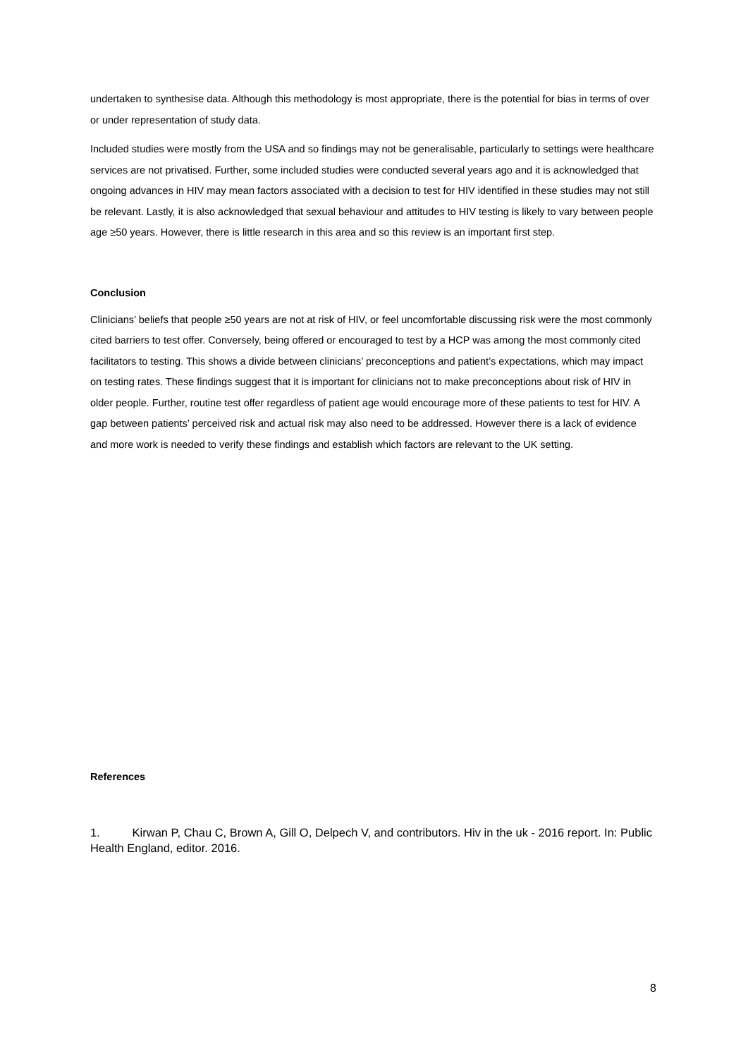undertaken to synthesise data. Although this methodology is most appropriate, there is the potential for bias in terms of over or under representation of study data.
Included studies were mostly from the USA and so findings may not be generalisable, particularly to settings were healthcare services are not privatised. Further, some included studies were conducted several years ago and it is acknowledged that ongoing advances in HIV may mean factors associated with a decision to test for HIV identified in these studies may not still be relevant. Lastly, it is also acknowledged that sexual behaviour and attitudes to HIV testing is likely to vary between people age ≥50 years. However, there is little research in this area and so this review is an important first step.
Conclusion
Clinicians’ beliefs that people ≥50 years are not at risk of HIV, or feel uncomfortable discussing risk were the most commonly cited barriers to test offer. Conversely, being offered or encouraged to test by a HCP was among the most commonly cited facilitators to testing. This shows a divide between clinicians’ preconceptions and patient’s expectations, which may impact on testing rates. These findings suggest that it is important for clinicians not to make preconceptions about risk of HIV in older people. Further, routine test offer regardless of patient age would encourage more of these patients to test for HIV. A gap between patients’ perceived risk and actual risk may also need to be addressed. However there is a lack of evidence and more work is needed to verify these findings and establish which factors are relevant to the UK setting.
References
1. Kirwan P, Chau C, Brown A, Gill O, Delpech V, and contributors. Hiv in the uk - 2016 report. In: Public Health England, editor. 2016.
8